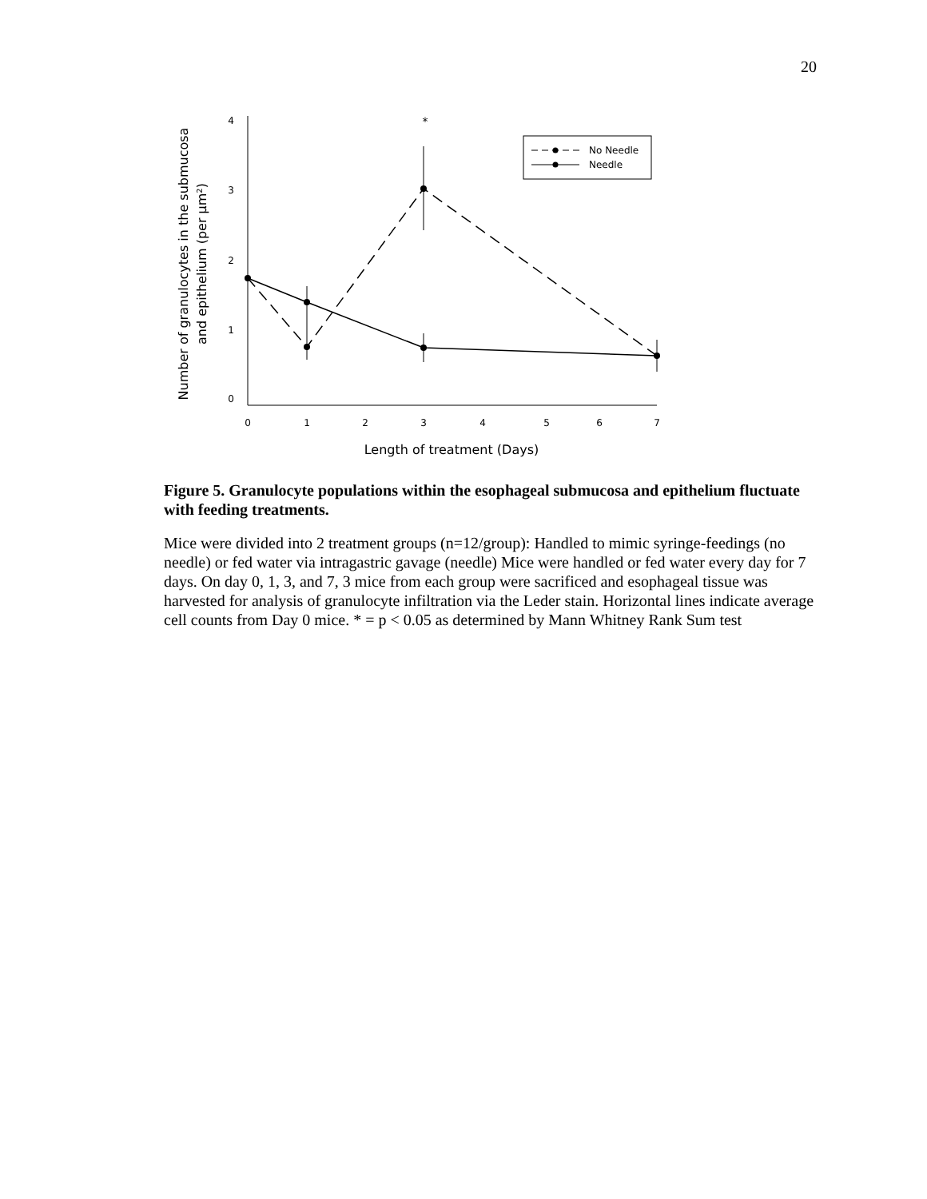20
Number of granulocytes in the submucosa
and epithelium (per µm²)
4
3
2
1
0
0
1
2
3
4
5
6
7
Length of treatment (Days)
*
No Needle
Needle
Figure 5. Granulocyte populations within the esophageal submucosa and epithelium fluctuate with feeding treatments.
Mice were divided into 2 treatment groups (n=12/group): Handled to mimic syringe-feedings (no needle) or fed water via intragastric gavage (needle) Mice were handled or fed water every day for 7 days. On day 0, 1, 3, and 7, 3 mice from each group were sacrificed and esophageal tissue was harvested for analysis of granulocyte infiltration via the Leder stain. Horizontal lines indicate average cell counts from Day 0 mice. * = p < 0.05 as determined by Mann Whitney Rank Sum test